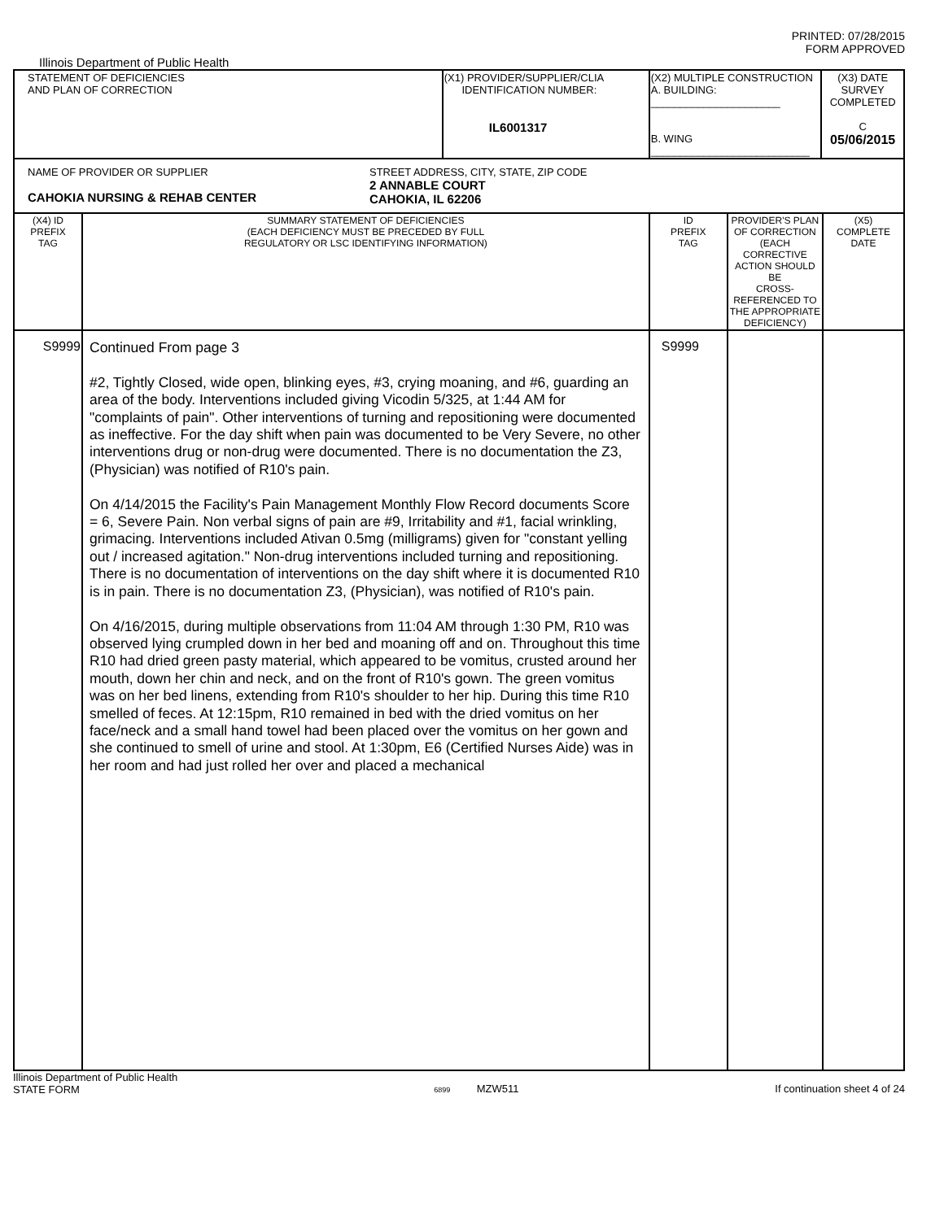PRINTED: 07/28/2015
FORM APPROVED
Illinois Department of Public Health
| STATEMENT OF DEFICIENCIES AND PLAN OF CORRECTION | | (X1) PROVIDER/SUPPLIER/CLIA IDENTIFICATION NUMBER: IL6001317 | (X2) MULTIPLE CONSTRUCTION A. BUILDING: ______________________ B. WING ___________________________ | | (X3) DATE SURVEY COMPLETED C 05/06/2015 | |
| NAME OF PROVIDER OR SUPPLIER CAHOKIA NURSING & REHAB CENTER STREET ADDRESS, CITY, STATE, ZIP CODE 2 ANNABLE COURT CAHOKIA, IL 62206 | | | | | | |
| (X4) ID PREFIX TAG | SUMMARY STATEMENT OF DEFICIENCIES (EACH DEFICIENCY MUST BE PRECEDED BY FULL REGULATORY OR LSC IDENTIFYING INFORMATION) | | ID PREFIX TAG | PROVIDER'S PLAN OF CORRECTION (EACH CORRECTIVE ACTION SHOULD BE CROSS-REFERENCED TO THE APPROPRIATE DEFICIENCY) | | (X5) COMPLETE DATE |
| S9999 | Continued From page 3 #2, Tightly Closed, wide open, blinking eyes, #3, crying moaning, and #6, guarding an area of the body. Interventions included giving Vicodin 5/325, at 1:44 AM for "complaints of pain". Other interventions of turning and repositioning were documented as ineffective. For the day shift when pain was documented to be Very Severe, no other interventions drug or non-drug were documented. There is no documentation the Z3, (Physician) was notified of R10's pain. On 4/14/2015 the Facility's Pain Management Monthly Flow Record documents Score = 6, Severe Pain. Non verbal signs of pain are #9, Irritability and #1, facial wrinkling, grimacing. Interventions included Ativan 0.5mg (milligrams) given for "constant yelling out / increased agitation." Non-drug interventions included turning and repositioning. There is no documentation of interventions on the day shift where it is documented R10 is in pain. There is no documentation Z3, (Physician), was notified of R10's pain. On 4/16/2015, during multiple observations from 11:04 AM through 1:30 PM, R10 was observed lying crumpled down in her bed and moaning off and on. Throughout this time R10 had dried green pasty material, which appeared to be vomitus, crusted around her mouth, down her chin and neck, and on the front of R10's gown. The green vomitus was on her bed linens, extending from R10's shoulder to her hip. During this time R10 smelled of feces. At 12:15pm, R10 remained in bed with the dried vomitus on her face/neck and a small hand towel had been placed over the vomitus on her gown and she continued to smell of urine and stool. At 1:30pm, E6 (Certified Nurses Aide) was in her room and had just rolled her over and placed a mechanical | | S9999 | | | |
Illinois Department of Public Health
STATE FORM
6899 MZW511 If continuation sheet 4 of 24